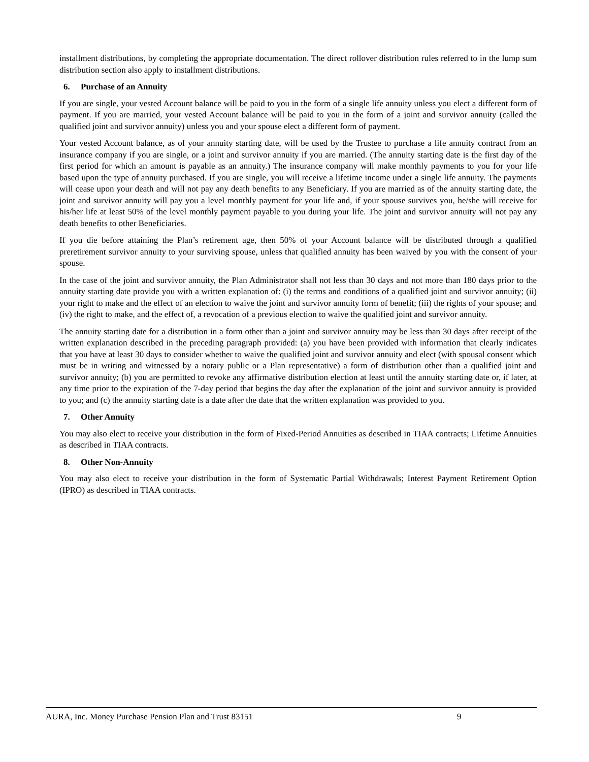installment distributions, by completing the appropriate documentation. The direct rollover distribution rules referred to in the lump sum distribution section also apply to installment distributions.
6. Purchase of an Annuity
If you are single, your vested Account balance will be paid to you in the form of a single life annuity unless you elect a different form of payment. If you are married, your vested Account balance will be paid to you in the form of a joint and survivor annuity (called the qualified joint and survivor annuity) unless you and your spouse elect a different form of payment.
Your vested Account balance, as of your annuity starting date, will be used by the Trustee to purchase a life annuity contract from an insurance company if you are single, or a joint and survivor annuity if you are married. (The annuity starting date is the first day of the first period for which an amount is payable as an annuity.) The insurance company will make monthly payments to you for your life based upon the type of annuity purchased. If you are single, you will receive a lifetime income under a single life annuity. The payments will cease upon your death and will not pay any death benefits to any Beneficiary. If you are married as of the annuity starting date, the joint and survivor annuity will pay you a level monthly payment for your life and, if your spouse survives you, he/she will receive for his/her life at least 50% of the level monthly payment payable to you during your life. The joint and survivor annuity will not pay any death benefits to other Beneficiaries.
If you die before attaining the Plan’s retirement age, then 50% of your Account balance will be distributed through a qualified preretirement survivor annuity to your surviving spouse, unless that qualified annuity has been waived by you with the consent of your spouse.
In the case of the joint and survivor annuity, the Plan Administrator shall not less than 30 days and not more than 180 days prior to the annuity starting date provide you with a written explanation of: (i) the terms and conditions of a qualified joint and survivor annuity; (ii) your right to make and the effect of an election to waive the joint and survivor annuity form of benefit; (iii) the rights of your spouse; and (iv) the right to make, and the effect of, a revocation of a previous election to waive the qualified joint and survivor annuity.
The annuity starting date for a distribution in a form other than a joint and survivor annuity may be less than 30 days after receipt of the written explanation described in the preceding paragraph provided: (a) you have been provided with information that clearly indicates that you have at least 30 days to consider whether to waive the qualified joint and survivor annuity and elect (with spousal consent which must be in writing and witnessed by a notary public or a Plan representative) a form of distribution other than a qualified joint and survivor annuity; (b) you are permitted to revoke any affirmative distribution election at least until the annuity starting date or, if later, at any time prior to the expiration of the 7-day period that begins the day after the explanation of the joint and survivor annuity is provided to you; and (c) the annuity starting date is a date after the date that the written explanation was provided to you.
7. Other Annuity
You may also elect to receive your distribution in the form of Fixed-Period Annuities as described in TIAA contracts; Lifetime Annuities as described in TIAA contracts.
8. Other Non-Annuity
You may also elect to receive your distribution in the form of Systematic Partial Withdrawals; Interest Payment Retirement Option (IPRO) as described in TIAA contracts.
AURA, Inc. Money Purchase Pension Plan and Trust 83151 9